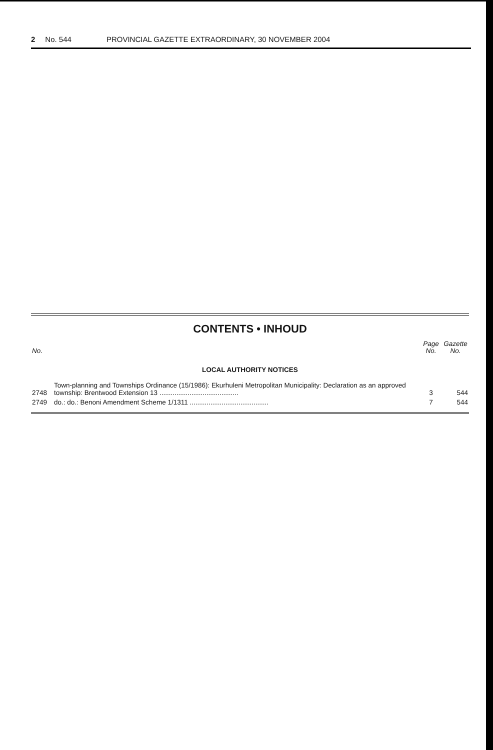2 No. 544 PROVINCIAL GAZETTE EXTRAORDINARY, 30 NOVEMBER 2004
CONTENTS • INHOUD
| No. | | Page No. | Gazette No. |
| --- | --- | --- | --- |
| LOCAL AUTHORITY NOTICES | | | |
| 2748 | Town-planning and Townships Ordinance (15/1986): Ekurhuleni Metropolitan Municipality: Declaration as an approved township: Brentwood Extension 13 .......................................... | 3 | 544 |
| 2749 | do.: do.: Benoni Amendment Scheme 1/1311 .......................................... | 7 | 544 |